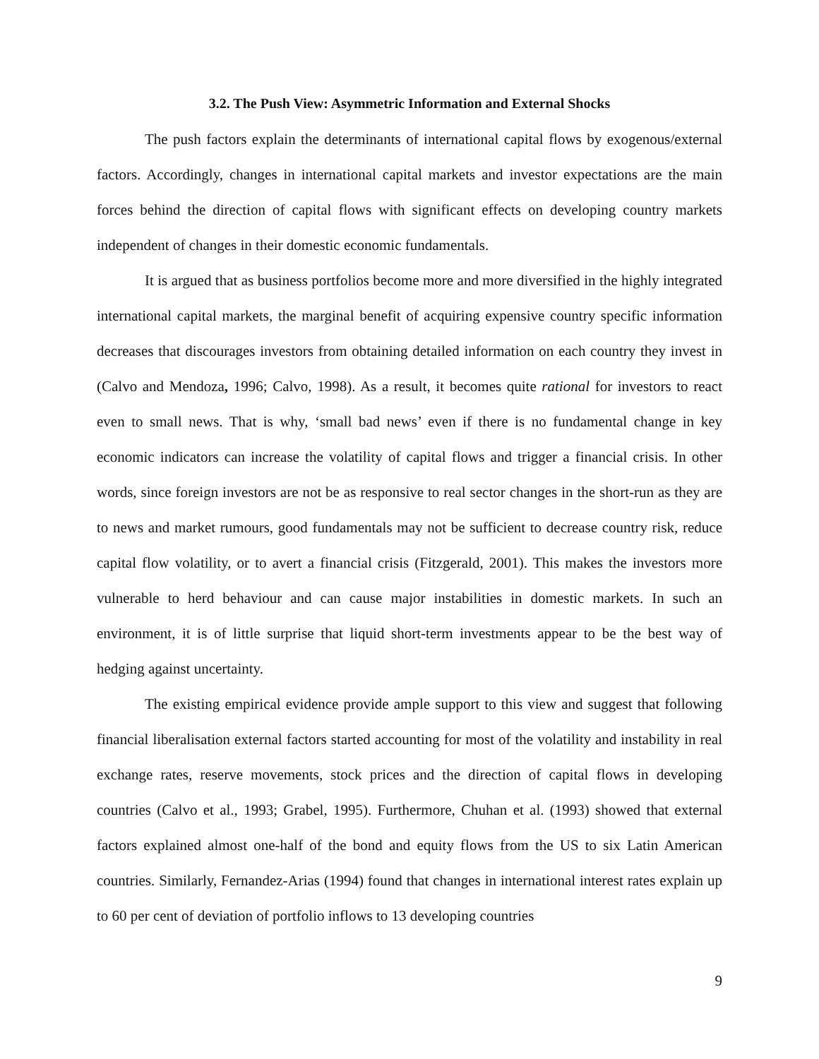3.2. The Push View: Asymmetric Information and External Shocks
The push factors explain the determinants of international capital flows by exogenous/external factors. Accordingly, changes in international capital markets and investor expectations are the main forces behind the direction of capital flows with significant effects on developing country markets independent of changes in their domestic economic fundamentals.
It is argued that as business portfolios become more and more diversified in the highly integrated international capital markets, the marginal benefit of acquiring expensive country specific information decreases that discourages investors from obtaining detailed information on each country they invest in (Calvo and Mendoza, 1996; Calvo, 1998). As a result, it becomes quite rational for investors to react even to small news. That is why, ‘small bad news’ even if there is no fundamental change in key economic indicators can increase the volatility of capital flows and trigger a financial crisis. In other words, since foreign investors are not be as responsive to real sector changes in the short-run as they are to news and market rumours, good fundamentals may not be sufficient to decrease country risk, reduce capital flow volatility, or to avert a financial crisis (Fitzgerald, 2001). This makes the investors more vulnerable to herd behaviour and can cause major instabilities in domestic markets. In such an environment, it is of little surprise that liquid short-term investments appear to be the best way of hedging against uncertainty.
The existing empirical evidence provide ample support to this view and suggest that following financial liberalisation external factors started accounting for most of the volatility and instability in real exchange rates, reserve movements, stock prices and the direction of capital flows in developing countries (Calvo et al., 1993; Grabel, 1995). Furthermore, Chuhan et al. (1993) showed that external factors explained almost one-half of the bond and equity flows from the US to six Latin American countries. Similarly, Fernandez-Arias (1994) found that changes in international interest rates explain up to 60 per cent of deviation of portfolio inflows to 13 developing countries
9